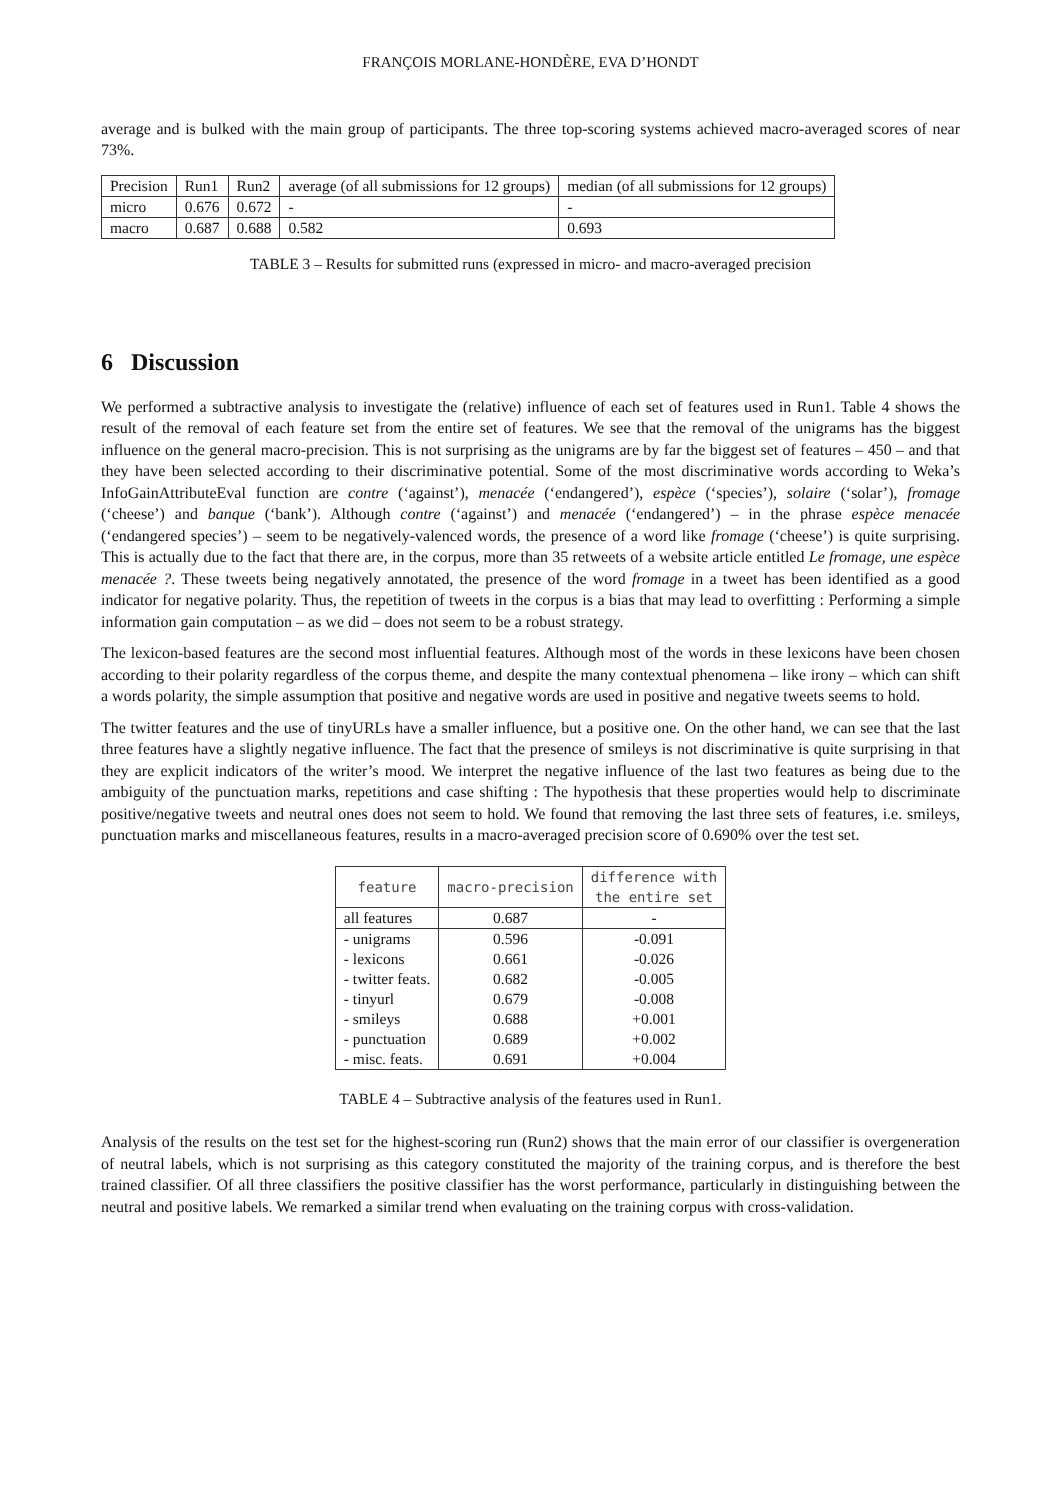FRANÇOIS MORLANE-HONDÈRE, EVA D’HONDT
average and is bulked with the main group of participants. The three top-scoring systems achieved macro-averaged scores of near 73%.
| Precision | Run1 | Run2 | average (of all submissions for 12 groups) | median (of all submissions for 12 groups) |
| micro | 0.676 | 0.672 | - | - |
| macro | 0.687 | 0.688 | 0.582 | 0.693 |
TABLE 3 – Results for submitted runs (expressed in micro- and macro-averaged precision
6 Discussion
We performed a subtractive analysis to investigate the (relative) influence of each set of features used in Run1. Table 4 shows the result of the removal of each feature set from the entire set of features. We see that the removal of the unigrams has the biggest influence on the general macro-precision. This is not surprising as the unigrams are by far the biggest set of features – 450 – and that they have been selected according to their discriminative potential. Some of the most discriminative words according to Weka’s InfoGainAttributeEval function are contre (‘against’), menacée (‘endangered’), espèce (‘species’), solaire (‘solar’), fromage (‘cheese’) and banque (‘bank’). Although contre (‘against’) and menacée (‘endangered’) – in the phrase espèce menacée (‘endangered species’) – seem to be negatively-valenced words, the presence of a word like fromage (‘cheese’) is quite surprising. This is actually due to the fact that there are, in the corpus, more than 35 retweets of a website article entitled Le fromage, une espèce menacée ?. These tweets being negatively annotated, the presence of the word fromage in a tweet has been identified as a good indicator for negative polarity. Thus, the repetition of tweets in the corpus is a bias that may lead to overfitting : Performing a simple information gain computation – as we did – does not seem to be a robust strategy.
The lexicon-based features are the second most influential features. Although most of the words in these lexicons have been chosen according to their polarity regardless of the corpus theme, and despite the many contextual phenomena – like irony – which can shift a words polarity, the simple assumption that positive and negative words are used in positive and negative tweets seems to hold.
The twitter features and the use of tinyURLs have a smaller influence, but a positive one. On the other hand, we can see that the last three features have a slightly negative influence. The fact that the presence of smileys is not discriminative is quite surprising in that they are explicit indicators of the writer’s mood. We interpret the negative influence of the last two features as being due to the ambiguity of the punctuation marks, repetitions and case shifting : The hypothesis that these properties would help to discriminate positive/negative tweets and neutral ones does not seem to hold. We found that removing the last three sets of features, i.e. smileys, punctuation marks and miscellaneous features, results in a macro-averaged precision score of 0.690% over the test set.
| feature | macro-precision | difference with the entire set |
| --- | --- | --- |
| all features | 0.687 | - |
| - unigrams | 0.596 | -0.091 |
| - lexicons | 0.661 | -0.026 |
| - twitter feats. | 0.682 | -0.005 |
| - tinyurl | 0.679 | -0.008 |
| - smileys | 0.688 | +0.001 |
| - punctuation | 0.689 | +0.002 |
| - misc. feats. | 0.691 | +0.004 |
TABLE 4 – Subtractive analysis of the features used in Run1.
Analysis of the results on the test set for the highest-scoring run (Run2) shows that the main error of our classifier is overgeneration of neutral labels, which is not surprising as this category constituted the majority of the training corpus, and is therefore the best trained classifier. Of all three classifiers the positive classifier has the worst performance, particularly in distinguishing between the neutral and positive labels. We remarked a similar trend when evaluating on the training corpus with cross-validation.